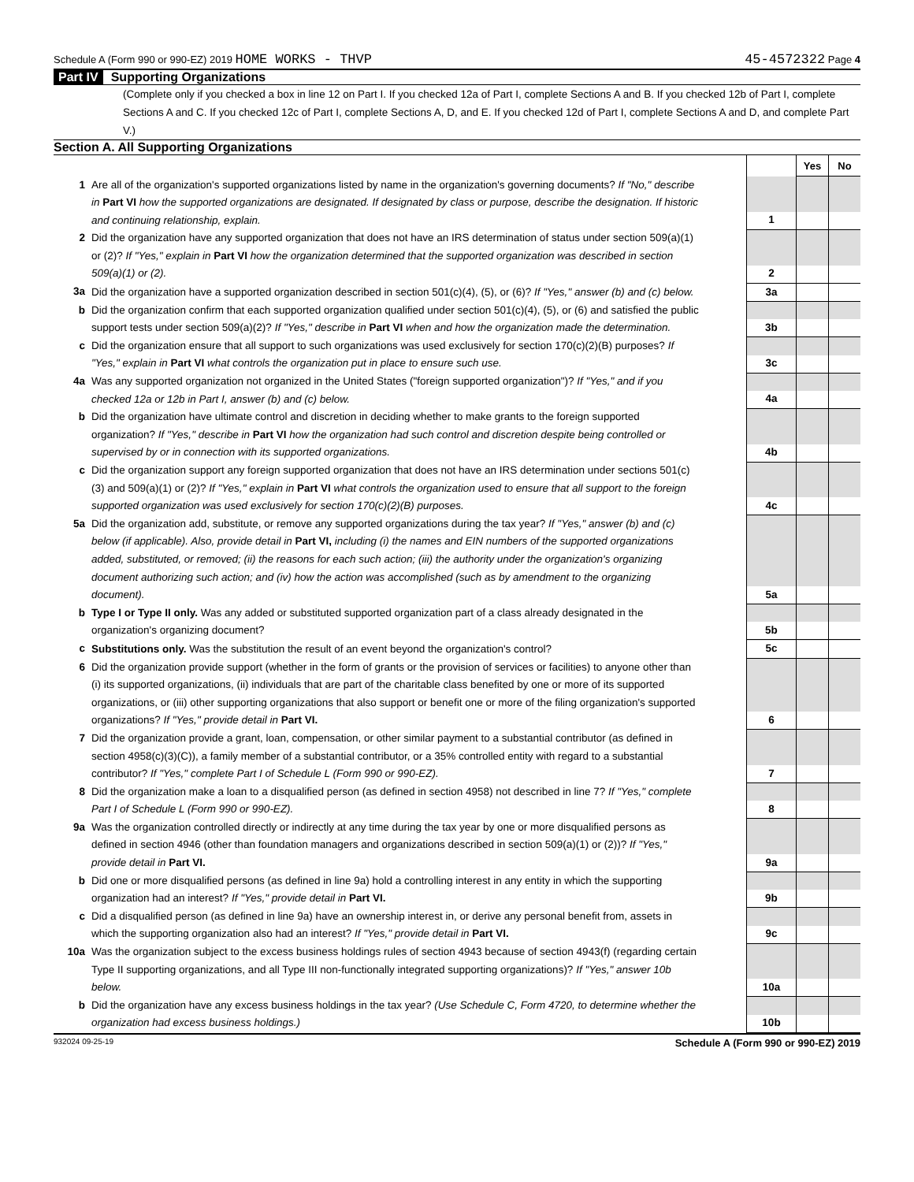Schedule A (Form 990 or 990-EZ) 2019 HOME WORKS - THVP 45-4572322 Page 4
Part IV Supporting Organizations
(Complete only if you checked a box in line 12 on Part I. If you checked 12a of Part I, complete Sections A and B. If you checked 12b of Part I, complete Sections A and C. If you checked 12c of Part I, complete Sections A, D, and E. If you checked 12d of Part I, complete Sections A and D, and complete Part V.)
Section A. All Supporting Organizations
| | | | Yes | No |
| 1 | Are all of the organization's supported organizations listed by name in the organization's governing documents? If "No," describe in Part VI how the supported organizations are designated. If designated by class or purpose, describe the designation. If historic and continuing relationship, explain. | 1 | | |
| 2 | Did the organization have any supported organization that does not have an IRS determination of status under section 509(a)(1) or (2)? If "Yes," explain in Part VI how the organization determined that the supported organization was described in section 509(a)(1) or (2). | 2 | | |
| 3a | Did the organization have a supported organization described in section 501(c)(4), (5), or (6)? If "Yes," answer (b) and (c) below. | 3a | | |
| b | Did the organization confirm that each supported organization qualified under section 501(c)(4), (5), or (6) and satisfied the public support tests under section 509(a)(2)? If "Yes," describe in Part VI when and how the organization made the determination. | 3b | | |
| c | Did the organization ensure that all support to such organizations was used exclusively for section 170(c)(2)(B) purposes? If "Yes," explain in Part VI what controls the organization put in place to ensure such use. | 3c | | |
| 4a | Was any supported organization not organized in the United States ("foreign supported organization")? If "Yes," and if you checked 12a or 12b in Part I, answer (b) and (c) below. | 4a | | |
| b | Did the organization have ultimate control and discretion in deciding whether to make grants to the foreign supported organization? If "Yes," describe in Part VI how the organization had such control and discretion despite being controlled or supervised by or in connection with its supported organizations. | 4b | | |
| c | Did the organization support any foreign supported organization that does not have an IRS determination under sections 501(c)(3) and 509(a)(1) or (2)? If "Yes," explain in Part VI what controls the organization used to ensure that all support to the foreign supported organization was used exclusively for section 170(c)(2)(B) purposes. | 4c | | |
| 5a | Did the organization add, substitute, or remove any supported organizations during the tax year? If "Yes," answer (b) and (c) below (if applicable). Also, provide detail in Part VI, including (i) the names and EIN numbers of the supported organizations added, substituted, or removed; (ii) the reasons for each such action; (iii) the authority under the organization's organizing document authorizing such action; and (iv) how the action was accomplished (such as by amendment to the organizing document). | 5a | | |
| b | Type I or Type II only. Was any added or substituted supported organization part of a class already designated in the organization's organizing document? | 5b | | |
| c | Substitutions only. Was the substitution the result of an event beyond the organization's control? | 5c | | |
| 6 | Did the organization provide support (whether in the form of grants or the provision of services or facilities) to anyone other than (i) its supported organizations, (ii) individuals that are part of the charitable class benefited by one or more of its supported organizations, or (iii) other supporting organizations that also support or benefit one or more of the filing organization's supported organizations? If "Yes," provide detail in Part VI. | 6 | | |
| 7 | Did the organization provide a grant, loan, compensation, or other similar payment to a substantial contributor (as defined in section 4958(c)(3)(C)), a family member of a substantial contributor, or a 35% controlled entity with regard to a substantial contributor? If "Yes," complete Part I of Schedule L (Form 990 or 990-EZ). | 7 | | |
| 8 | Did the organization make a loan to a disqualified person (as defined in section 4958) not described in line 7? If "Yes," complete Part I of Schedule L (Form 990 or 990-EZ). | 8 | | |
| 9a | Was the organization controlled directly or indirectly at any time during the tax year by one or more disqualified persons as defined in section 4946 (other than foundation managers and organizations described in section 509(a)(1) or (2))? If "Yes," provide detail in Part VI. | 9a | | |
| b | Did one or more disqualified persons (as defined in line 9a) hold a controlling interest in any entity in which the supporting organization had an interest? If "Yes," provide detail in Part VI. | 9b | | |
| c | Did a disqualified person (as defined in line 9a) have an ownership interest in, or derive any personal benefit from, assets in which the supporting organization also had an interest? If "Yes," provide detail in Part VI. | 9c | | |
| 10a | Was the organization subject to the excess business holdings rules of section 4943 because of section 4943(f) (regarding certain Type II supporting organizations, and all Type III non-functionally integrated supporting organizations)? If "Yes," answer 10b below. | 10a | | |
| b | Did the organization have any excess business holdings in the tax year? (Use Schedule C, Form 4720, to determine whether the organization had excess business holdings.) | 10b | | |
932024 09-25-19 Schedule A (Form 990 or 990-EZ) 2019